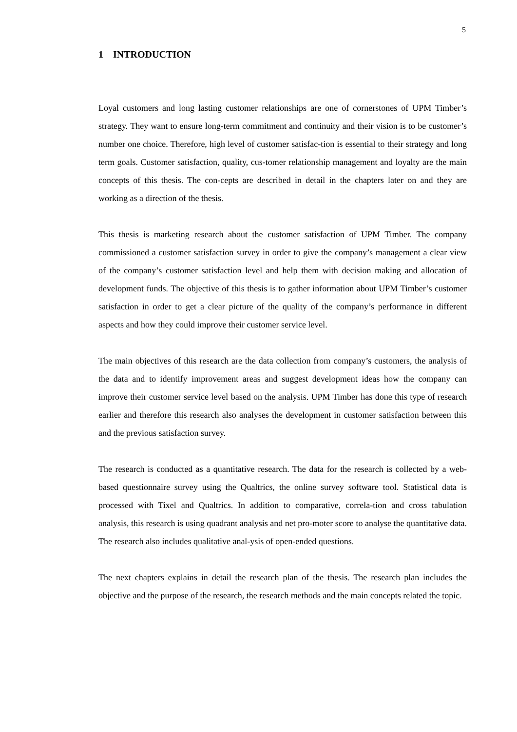5
1 INTRODUCTION
Loyal customers and long lasting customer relationships are one of cornerstones of UPM Timber’s strategy. They want to ensure long-term commitment and continuity and their vision is to be customer’s number one choice. Therefore, high level of customer satisfac-tion is essential to their strategy and long term goals. Customer satisfaction, quality, cus-tomer relationship management and loyalty are the main concepts of this thesis. The con-cepts are described in detail in the chapters later on and they are working as a direction of the thesis.
This thesis is marketing research about the customer satisfaction of UPM Timber. The company commissioned a customer satisfaction survey in order to give the company’s management a clear view of the company’s customer satisfaction level and help them with decision making and allocation of development funds. The objective of this thesis is to gather information about UPM Timber’s customer satisfaction in order to get a clear picture of the quality of the company’s performance in different aspects and how they could improve their customer service level.
The main objectives of this research are the data collection from company’s customers, the analysis of the data and to identify improvement areas and suggest development ideas how the company can improve their customer service level based on the analysis. UPM Timber has done this type of research earlier and therefore this research also analyses the development in customer satisfaction between this and the previous satisfaction survey.
The research is conducted as a quantitative research. The data for the research is collected by a web-based questionnaire survey using the Qualtrics, the online survey software tool. Statistical data is processed with Tixel and Qualtrics. In addition to comparative, correla-tion and cross tabulation analysis, this research is using quadrant analysis and net pro-moter score to analyse the quantitative data. The research also includes qualitative anal-ysis of open-ended questions.
The next chapters explains in detail the research plan of the thesis. The research plan includes the objective and the purpose of the research, the research methods and the main concepts related the topic.